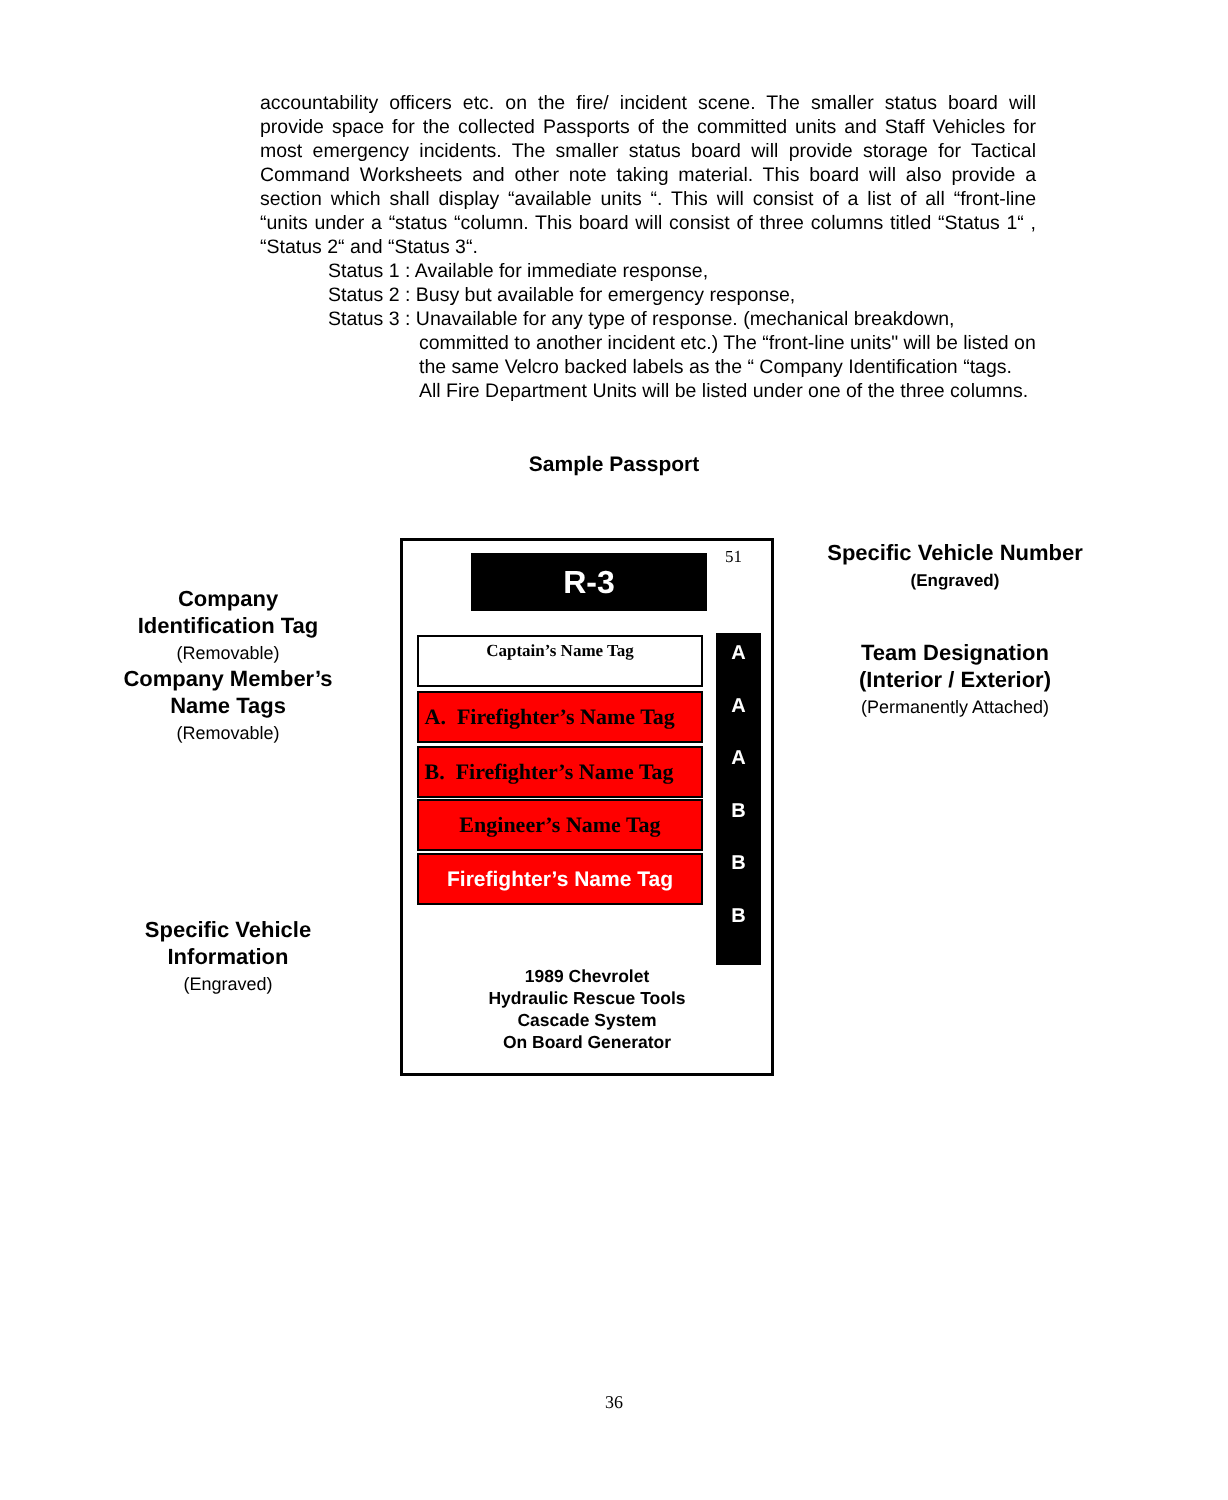accountability officers etc. on the fire/ incident scene. The smaller status board will provide space for the collected Passports of the committed units and Staff Vehicles for most emergency incidents. The smaller status board will provide storage for Tactical Command Worksheets and other note taking material. This board will also provide a section which shall display “available units “. This will consist of a list of all “front-line “units under a “status “column. This board will consist of three columns titled “Status 1“ , “Status 2“ and “Status 3“.
Status 1 : Available for immediate response,
Status 2 : Busy but available for emergency response,
Status 3 : Unavailable for any type of response. (mechanical breakdown,
committed to another incident etc.) The “front-line units" will be listed on the same Velcro backed labels as the “ Company Identification “tags. All Fire Department Units will be listed under one of the three columns.
Sample Passport
Company
Identification Tag
(Removable)
Company Member’s
Name Tags
(Removable)
Specific Vehicle
Information
(Engraved)
R-3 51
Captain’s Name Tag
A. Firefighter’s Name Tag
B. Firefighter’s Name Tag
Engineer’s Name Tag
Firefighter’s Name Tag
A
A
A
B
B
B
1989 Chevrolet
Hydraulic Rescue Tools
Cascade System
On Board Generator
Specific Vehicle Number
(Engraved)
Team Designation
(Interior / Exterior)
(Permanently Attached)
36